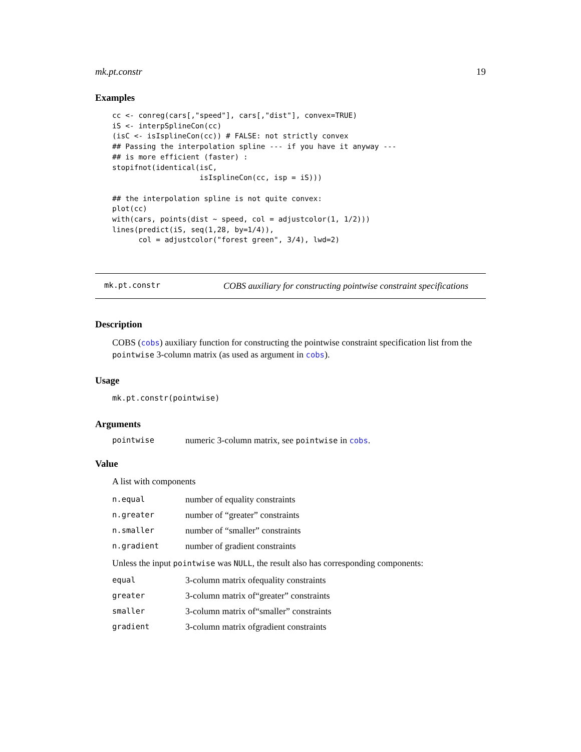mk.pt.constr 19
Examples
cc <- conreg(cars[,"speed"], cars[,"dist"], convex=TRUE)
iS <- interpSplineCon(cc)
(isC <- isIsplineCon(cc)) # FALSE: not strictly convex
## Passing the interpolation spline --- if you have it anyway ---
## is more efficient (faster) :
stopifnot(identical(isC,
                    isIsplineCon(cc, isp = iS)))

## the interpolation spline is not quite convex:
plot(cc)
with(cars, points(dist ~ speed, col = adjustcolor(1, 1/2)))
lines(predict(iS, seq(1,28, by=1/4)),
      col = adjustcolor("forest green", 3/4), lwd=2)
mk.pt.constr COBS auxiliary for constructing pointwise constraint specifications
Description
COBS (cobs) auxiliary function for constructing the pointwise constraint specification list from the pointwise 3-column matrix (as used as argument in cobs).
Usage
mk.pt.constr(pointwise)
Arguments
pointwise numeric 3-column matrix, see pointwise in cobs.
Value
A list with components
n.equal number of equality constraints
n.greater number of “greater” constraints
n.smaller number of “smaller” constraints
n.gradient number of gradient constraints
Unless the input pointwise was NULL, the result also has corresponding components:
equal 3-column matrix ofequality constraints
greater 3-column matrix of“greater” constraints
smaller 3-column matrix of“smaller” constraints
gradient 3-column matrix ofgradient constraints